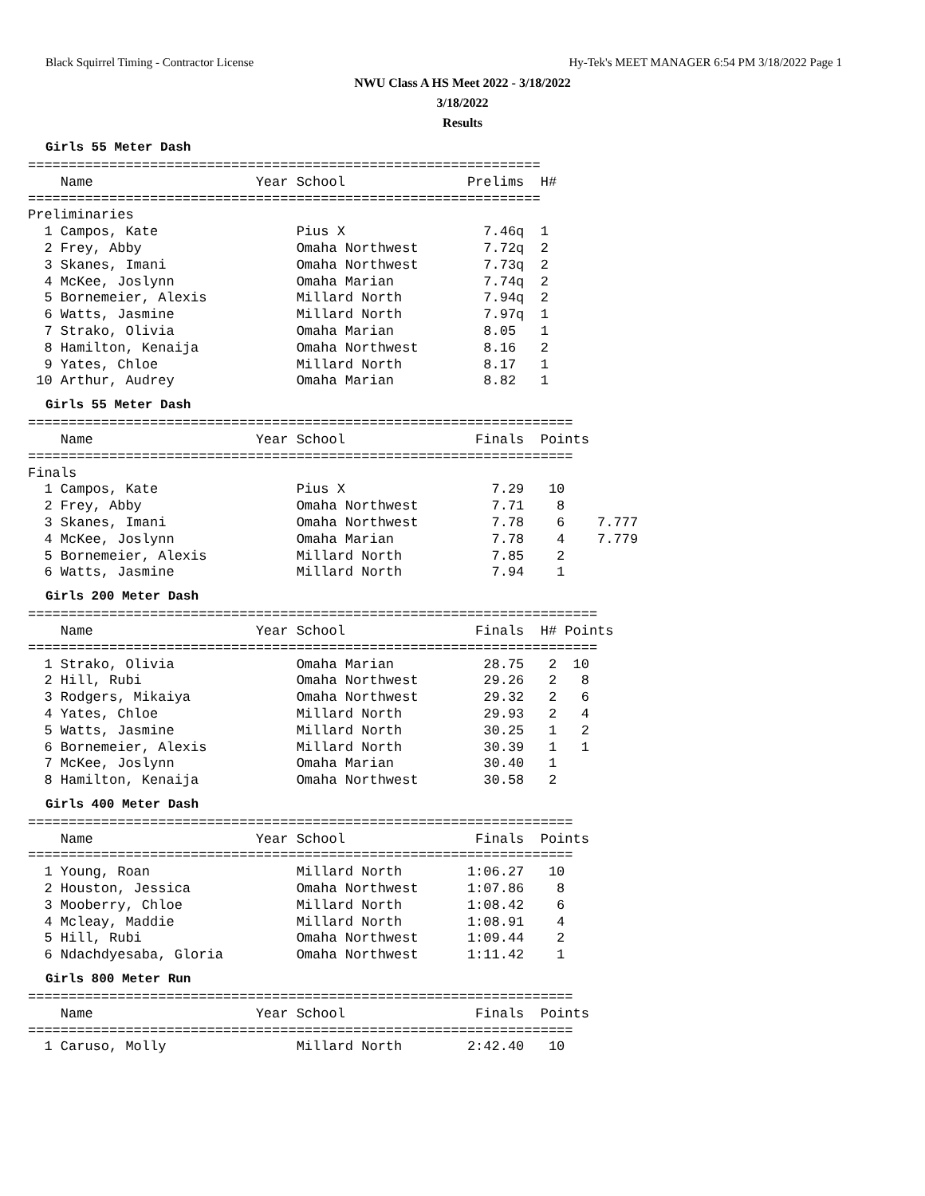Black Squirrel Timing - Contractor License Hy-Tek's MEET MANAGER 6:54 PM 3/18/2022 Page 1
NWU Class A HS Meet 2022 - 3/18/2022
3/18/2022
Results
Girls 55 Meter Dash
===============================================================
    Name                    Year School               Prelims  H#
===============================================================
Preliminaries
  1 Campos, Kate                 Pius X                 7.46q  1
  2 Frey, Abby                   Omaha Northwest        7.72q  2
  3 Skanes, Imani                Omaha Northwest        7.73q  2
  4 McKee, Joslynn               Omaha Marian           7.74q  2
  5 Bornemeier, Alexis           Millard North          7.94q  2
  6 Watts, Jasmine               Millard North          7.97q  1
  7 Strako, Olivia               Omaha Marian           8.05   1
  8 Hamilton, Kenaija            Omaha Northwest        8.16   2
  9 Yates, Chloe                 Millard North          8.17   1
 10 Arthur, Audrey               Omaha Marian           8.82   1
Girls 55 Meter Dash
===================================================================
    Name                    Year School                Finals  Points
===================================================================
Finals
  1 Campos, Kate                 Pius X                  7.29   10
  2 Frey, Abby                   Omaha Northwest         7.71    8
  3 Skanes, Imani                Omaha Northwest         7.78    6    7.777
  4 McKee, Joslynn               Omaha Marian            7.78    4    7.779
  5 Bornemeier, Alexis           Millard North           7.85    2
  6 Watts, Jasmine               Millard North           7.94    1
Girls 200 Meter Dash
======================================================================
    Name                    Year School                Finals  H# Points
======================================================================
  1 Strako, Olivia               Omaha Marian           28.75   2  10
  2 Hill, Rubi                   Omaha Northwest        29.26   2   8
  3 Rodgers, Mikaiya             Omaha Northwest        29.32   2   6
  4 Yates, Chloe                 Millard North          29.93   2   4
  5 Watts, Jasmine               Millard North          30.25   1   2
  6 Bornemeier, Alexis           Millard North          30.39   1   1
  7 McKee, Joslynn               Omaha Marian           30.40   1
  8 Hamilton, Kenaija            Omaha Northwest        30.58   2
Girls 400 Meter Dash
===================================================================
    Name                    Year School                Finals  Points
===================================================================
  1 Young, Roan                  Millard North        1:06.27   10
  2 Houston, Jessica             Omaha Northwest      1:07.86    8
  3 Mooberry, Chloe              Millard North        1:08.42    6
  4 Mcleay, Maddie               Millard North        1:08.91    4
  5 Hill, Rubi                   Omaha Northwest      1:09.44    2
  6 Ndachdyesaba, Gloria         Omaha Northwest      1:11.42    1
Girls 800 Meter Run
===================================================================
    Name                    Year School                Finals  Points
===================================================================
  1 Caruso, Molly                Millard North        2:42.40   10